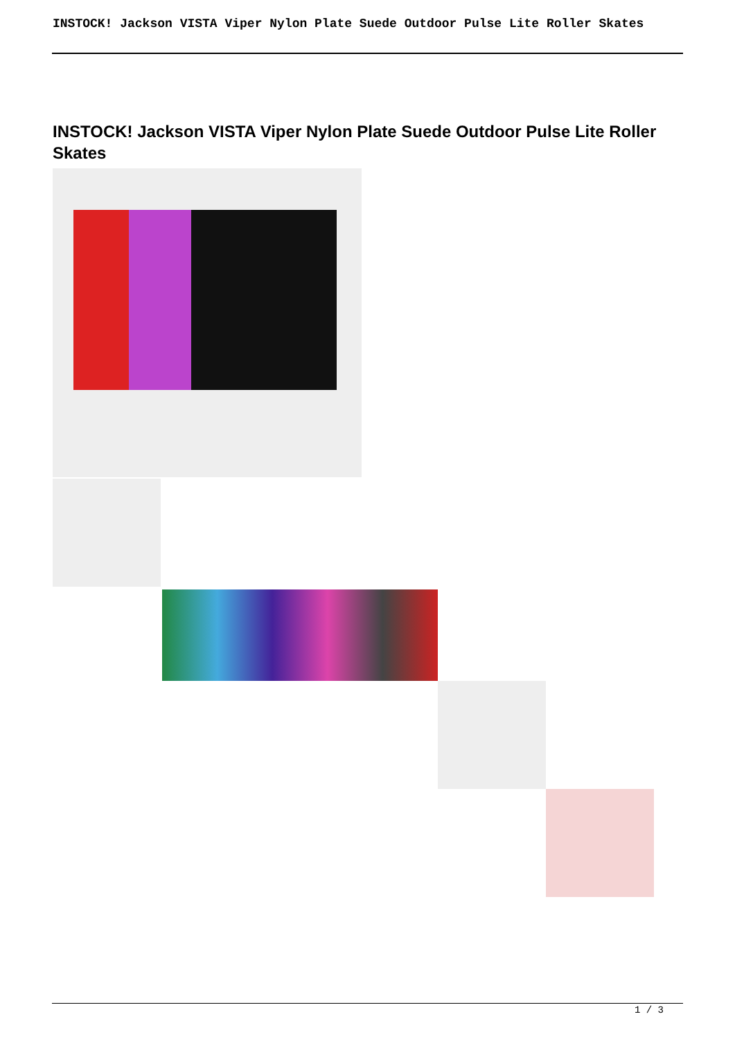INSTOCK! Jackson VISTA Viper Nylon Plate Suede Outdoor Pulse Lite Roller Skates
INSTOCK! Jackson VISTA Viper Nylon Plate Suede Outdoor Pulse Lite Roller Skates
1 / 3